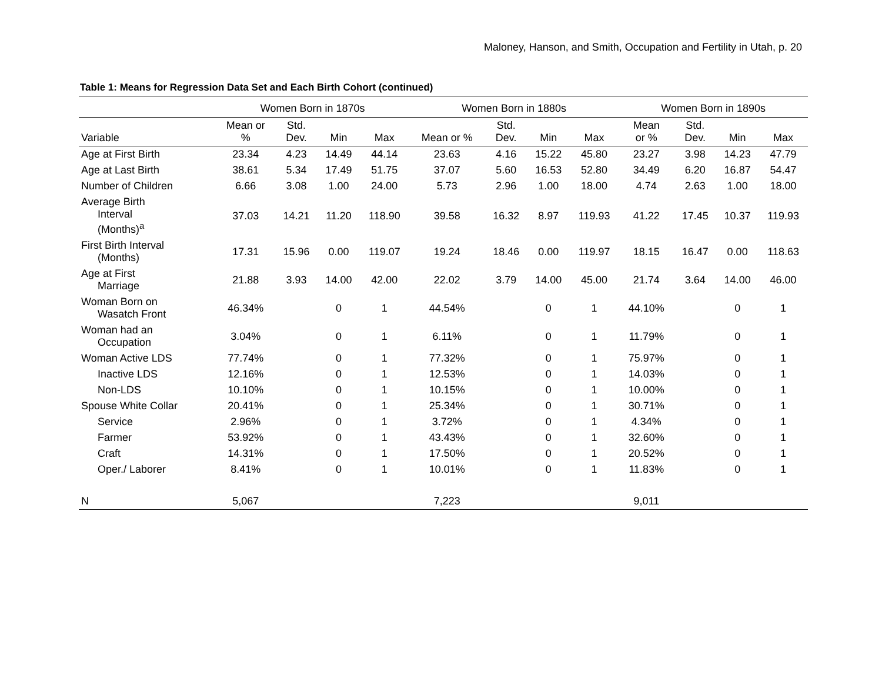Maloney, Hanson, and Smith, Occupation and Fertility in Utah, p. 20
Table 1: Means for Regression Data Set and Each Birth Cohort (continued)
| | Women Born in 1870s | | | | Women Born in 1880s | | | | Women Born in 1890s | | | |
| --- | --- | --- | --- | --- | --- | --- | --- | --- | --- | --- | --- | --- |
| Variable | Mean or % | Std. Dev. | Min | Max | Mean or % | Std. Dev. | Min | Max | Mean or % | Std. Dev. | Min | Max |
| Age at First Birth | 23.34 | 4.23 | 14.49 | 44.14 | 23.63 | 4.16 | 15.22 | 45.80 | 23.27 | 3.98 | 14.23 | 47.79 |
| Age at Last Birth | 38.61 | 5.34 | 17.49 | 51.75 | 37.07 | 5.60 | 16.53 | 52.80 | 34.49 | 6.20 | 16.87 | 54.47 |
| Number of Children | 6.66 | 3.08 | 1.00 | 24.00 | 5.73 | 2.96 | 1.00 | 18.00 | 4.74 | 2.63 | 1.00 | 18.00 |
| Average Birth Interval (Months)<sup>a</sup> | 37.03 | 14.21 | 11.20 | 118.90 | 39.58 | 16.32 | 8.97 | 119.93 | 41.22 | 17.45 | 10.37 | 119.93 |
| First Birth Interval (Months) | 17.31 | 15.96 | 0.00 | 119.07 | 19.24 | 18.46 | 0.00 | 119.97 | 18.15 | 16.47 | 0.00 | 118.63 |
| Age at First Marriage | 21.88 | 3.93 | 14.00 | 42.00 | 22.02 | 3.79 | 14.00 | 45.00 | 21.74 | 3.64 | 14.00 | 46.00 |
| Woman Born on Wasatch Front | 46.34% | | 0 | 1 | 44.54% | | 0 | 1 | 44.10% | | 0 | 1 |
| Woman had an Occupation | 3.04% | | 0 | 1 | 6.11% | | 0 | 1 | 11.79% | | 0 | 1 |
| Woman Active LDS | 77.74% | | 0 | 1 | 77.32% | | 0 | 1 | 75.97% | | 0 | 1 |
| Inactive LDS | 12.16% | | 0 | 1 | 12.53% | | 0 | 1 | 14.03% | | 0 | 1 |
| Non-LDS | 10.10% | | 0 | 1 | 10.15% | | 0 | 1 | 10.00% | | 0 | 1 |
| Spouse White Collar | 20.41% | | 0 | 1 | 25.34% | | 0 | 1 | 30.71% | | 0 | 1 |
| Service | 2.96% | | 0 | 1 | 3.72% | | 0 | 1 | 4.34% | | 0 | 1 |
| Farmer | 53.92% | | 0 | 1 | 43.43% | | 0 | 1 | 32.60% | | 0 | 1 |
| Craft | 14.31% | | 0 | 1 | 17.50% | | 0 | 1 | 20.52% | | 0 | 1 |
| Oper./ Laborer | 8.41% | | 0 | 1 | 10.01% | | 0 | 1 | 11.83% | | 0 | 1 |
| N | 5,067 | | | | 7,223 | | | | 9,011 | | | |